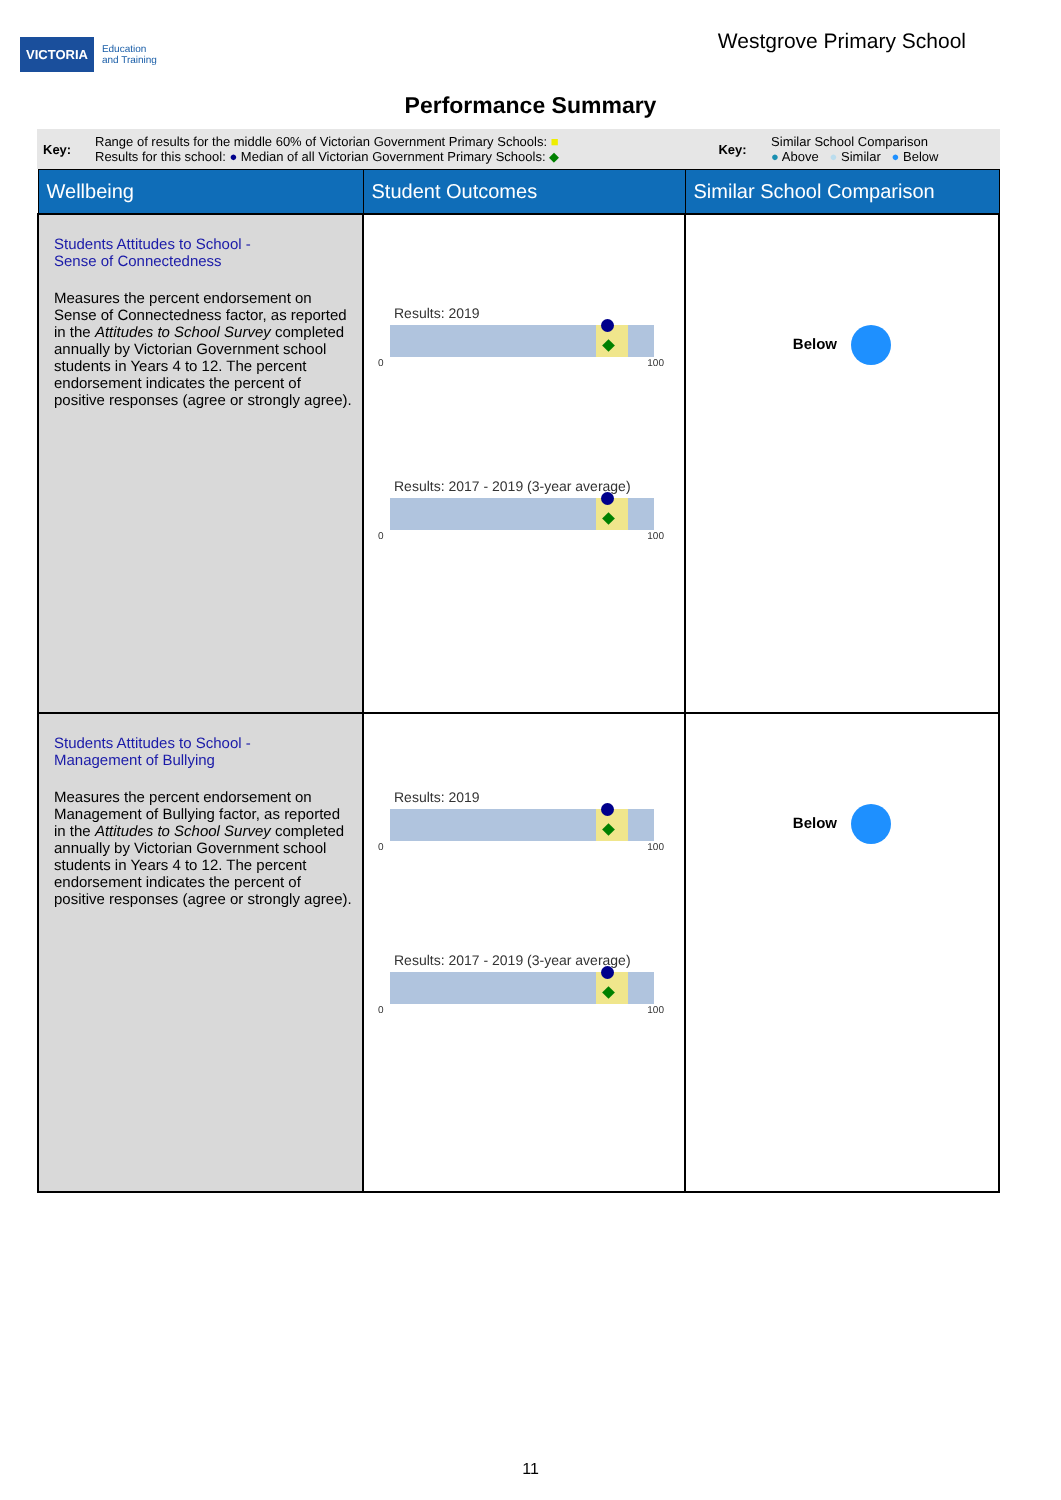VICTORIA Education
and Training
Westgrove Primary School
Performance Summary
| Key: | Range of results for the middle 60% of Victorian Government Primary Schools: ■ Results for this school: ● Median of all Victorian Government Primary Schools: ◆ | Key: | Similar School Comparison ● Above ● Similar ● Below |
| Wellbeing | Student Outcomes | Similar School Comparison |
| Students Attitudes to School - Sense of Connectedness Measures the percent endorsement on Sense of Connectedness factor, as reported in the Attitudes to School Survey completed annually by Victorian Government school students in Years 4 to 12. The percent endorsement indicates the percent of positive responses (agree or strongly agree). | Results: 2019 0 100 Results: 2017 - 2019 (3-year average) 0 100 | Below |
| Students Attitudes to School - Management of Bullying Measures the percent endorsement on Management of Bullying factor, as reported in the Attitudes to School Survey completed annually by Victorian Government school students in Years 4 to 12. The percent endorsement indicates the percent of positive responses (agree or strongly agree). | Results: 2019 0 100 Results: 2017 - 2019 (3-year average) 0 100 | Below |
11